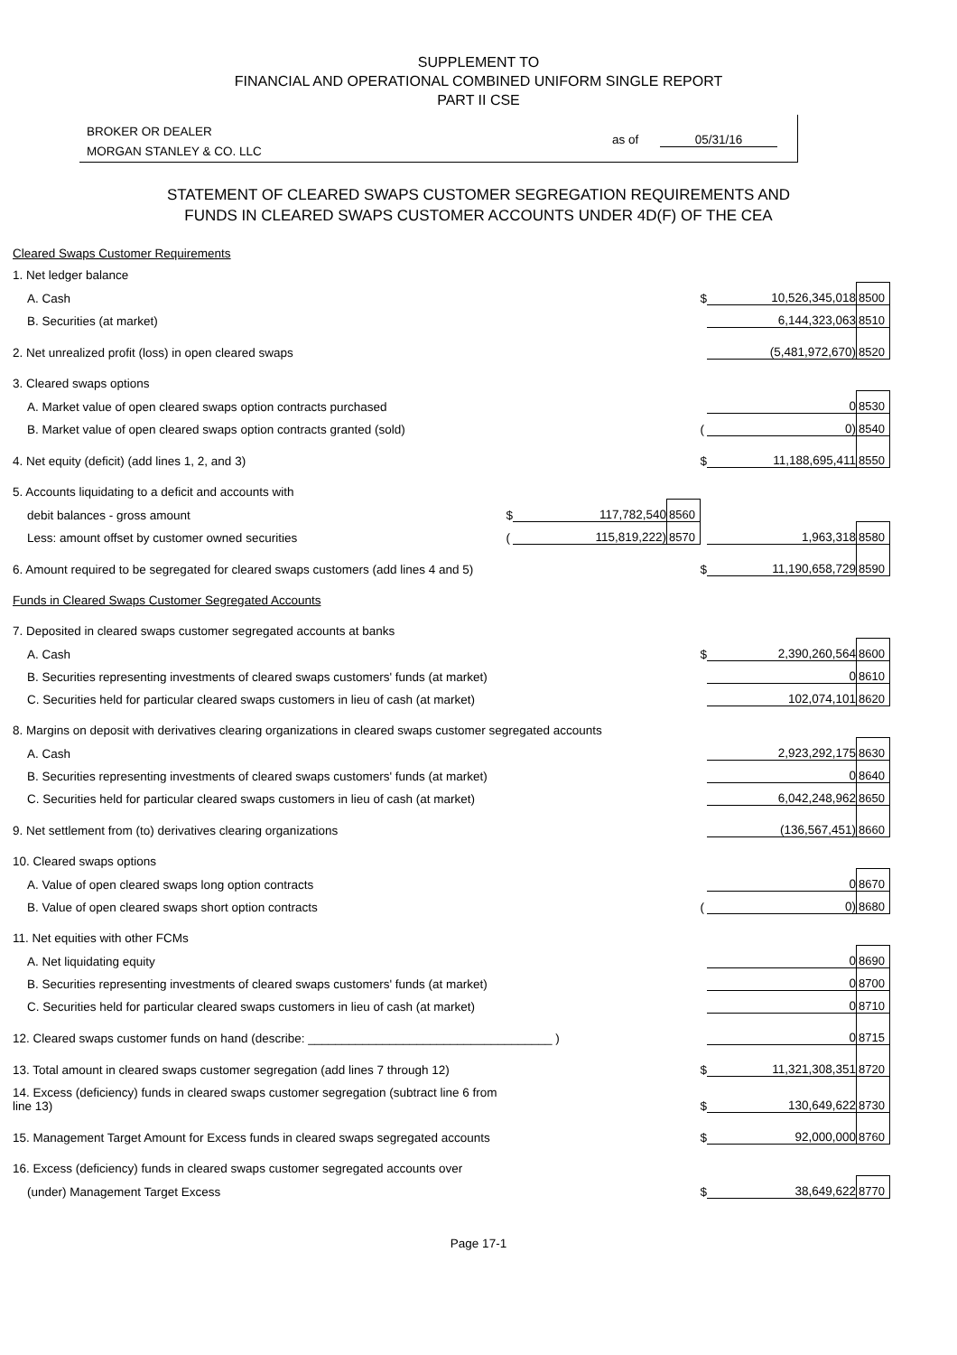SUPPLEMENT TO
FINANCIAL AND OPERATIONAL COMBINED UNIFORM SINGLE REPORT
PART II CSE
BROKER OR DEALER
MORGAN STANLEY & CO. LLC
as of 05/31/16
STATEMENT OF CLEARED SWAPS CUSTOMER SEGREGATION REQUIREMENTS AND
FUNDS IN CLEARED SWAPS CUSTOMER ACCOUNTS UNDER 4D(F) OF THE CEA
| Cleared Swaps Customer Requirements | | | | | | |
| 1. Net ledger balance | | | | | | |
| A. Cash | | | | $ | 10,526,345,018 | 8500 |
| B. Securities (at market) | | | | | 6,144,323,063 | 8510 |
| 2. Net unrealized profit (loss) in open cleared swaps | | | | | (5,481,972,670) | 8520 |
| 3. Cleared swaps options | | | | | | |
| A. Market value of open cleared swaps option contracts purchased | | | | | 0 | 8530 |
| B. Market value of open cleared swaps option contracts granted (sold) | | | | ( | 0) | 8540 |
| 4. Net equity (deficit) (add lines 1, 2, and 3) | | | | $ | 11,188,695,411 | 8550 |
| 5. Accounts liquidating to a deficit and accounts with | | | | | | |
| debit balances - gross amount | $ | 117,782,540 | 8560 | | | |
| Less: amount offset by customer owned securities | ( | 115,819,222) | 8570 | | 1,963,318 | 8580 |
| 6. Amount required to be segregated for cleared swaps customers (add lines 4 and 5) | | | | $ | 11,190,658,729 | 8590 |
| Funds in Cleared Swaps Customer Segregated Accounts | | | | | | |
| 7. Deposited in cleared swaps customer segregated accounts at banks | | | | | | |
| A. Cash | | | | $ | 2,390,260,564 | 8600 |
| B. Securities representing investments of cleared swaps customers' funds (at market) | | | | | 0 | 8610 |
| C. Securities held for particular cleared swaps customers in lieu of cash (at market) | | | | | 102,074,101 | 8620 |
| 8. Margins on deposit with derivatives clearing organizations in cleared swaps customer segregated accounts | | | | | | |
| A. Cash | | | | | 2,923,292,175 | 8630 |
| B. Securities representing investments of cleared swaps customers' funds (at market) | | | | | 0 | 8640 |
| C. Securities held for particular cleared swaps customers in lieu of cash (at market) | | | | | 6,042,248,962 | 8650 |
| 9. Net settlement from (to) derivatives clearing organizations | | | | | (136,567,451) | 8660 |
| 10. Cleared swaps options | | | | | | |
| A. Value of open cleared swaps long option contracts | | | | | 0 | 8670 |
| B. Value of open cleared swaps short option contracts | | | | ( | 0) | 8680 |
| 11. Net equities with other FCMs | | | | | | |
| A. Net liquidating equity | | | | | 0 | 8690 |
| B. Securities representing investments of cleared swaps customers' funds (at market) | | | | | 0 | 8700 |
| C. Securities held for particular cleared swaps customers in lieu of cash (at market) | | | | | 0 | 8710 |
| 12. Cleared swaps customer funds on hand (describe: ____________________________________ ) | | | | | 0 | 8715 |
| 13. Total amount in cleared swaps customer segregation (add lines 7 through 12) | | | | $ | 11,321,308,351 | 8720 |
| 14. Excess (deficiency) funds in cleared swaps customer segregation (subtract line 6 from line 13) | | | | $ | 130,649,622 | 8730 |
| 15. Management Target Amount for Excess funds in cleared swaps segregated accounts | | | | $ | 92,000,000 | 8760 |
| 16. Excess (deficiency) funds in cleared swaps customer segregated accounts over | | | | | | |
| (under) Management Target Excess | | | | $ | 38,649,622 | 8770 |
Page 17-1